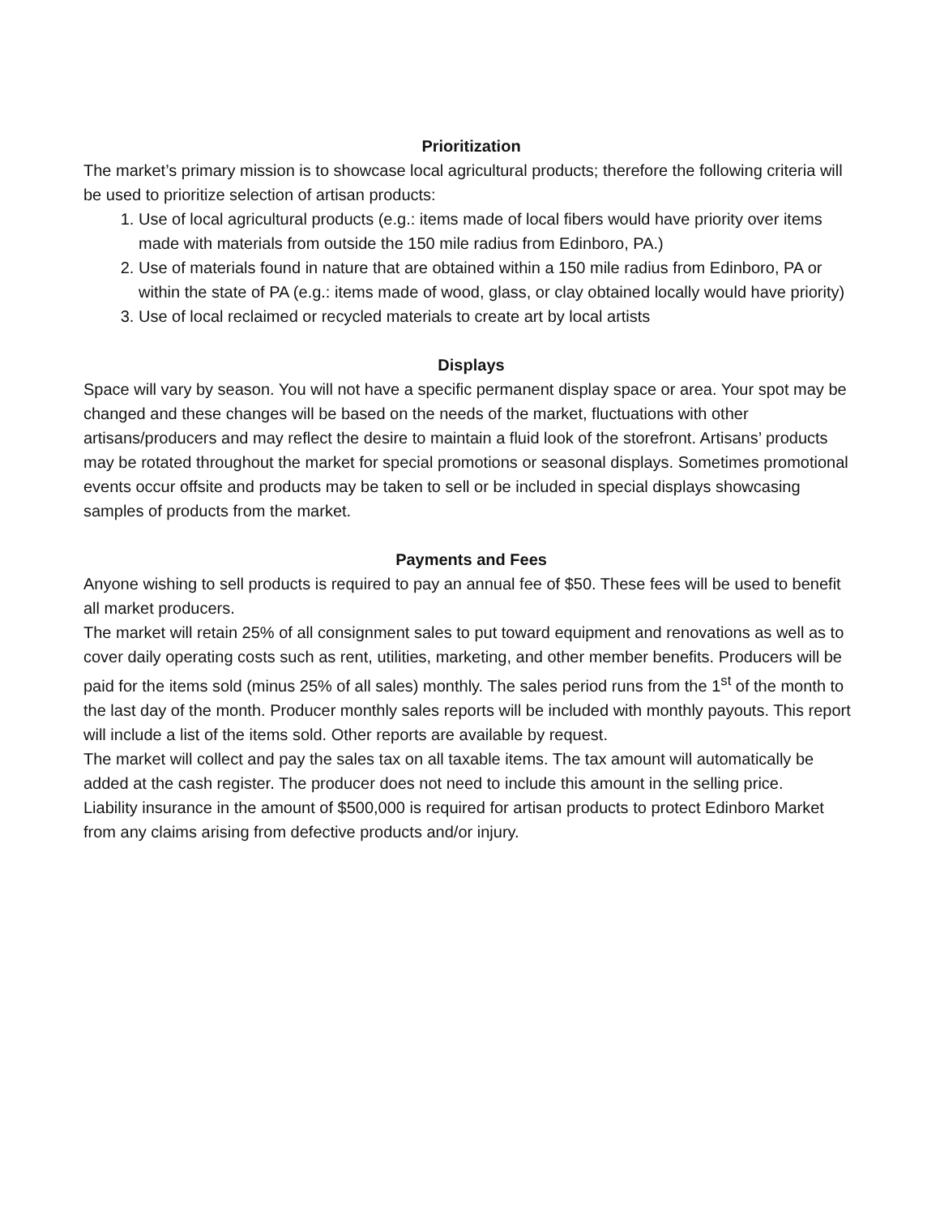Prioritization
The market’s primary mission is to showcase local agricultural products; therefore the following criteria will be used to prioritize selection of artisan products:
1. Use of local agricultural products (e.g.: items made of local fibers would have priority over items made with materials from outside the 150 mile radius from Edinboro, PA.)
2. Use of materials found in nature that are obtained within a 150 mile radius from Edinboro, PA or within the state of PA (e.g.: items made of wood, glass, or clay obtained locally would have priority)
3. Use of local reclaimed or recycled materials to create art by local artists
Displays
Space will vary by season. You will not have a specific permanent display space or area. Your spot may be changed and these changes will be based on the needs of the market, fluctuations with other artisans/producers and may reflect the desire to maintain a fluid look of the storefront. Artisans’ products may be rotated throughout the market for special promotions or seasonal displays. Sometimes promotional events occur offsite and products may be taken to sell or be included in special displays showcasing samples of products from the market.
Payments and Fees
Anyone wishing to sell products is required to pay an annual fee of $50. These fees will be used to benefit all market producers.
The market will retain 25% of all consignment sales to put toward equipment and renovations as well as to cover daily operating costs such as rent, utilities, marketing, and other member benefits. Producers will be paid for the items sold (minus 25% of all sales) monthly. The sales period runs from the 1<sup>st</sup> of the month to the last day of the month. Producer monthly sales reports will be included with monthly payouts. This report will include a list of the items sold. Other reports are available by request.
The market will collect and pay the sales tax on all taxable items. The tax amount will automatically be added at the cash register. The producer does not need to include this amount in the selling price.
Liability insurance in the amount of $500,000 is required for artisan products to protect Edinboro Market from any claims arising from defective products and/or injury.